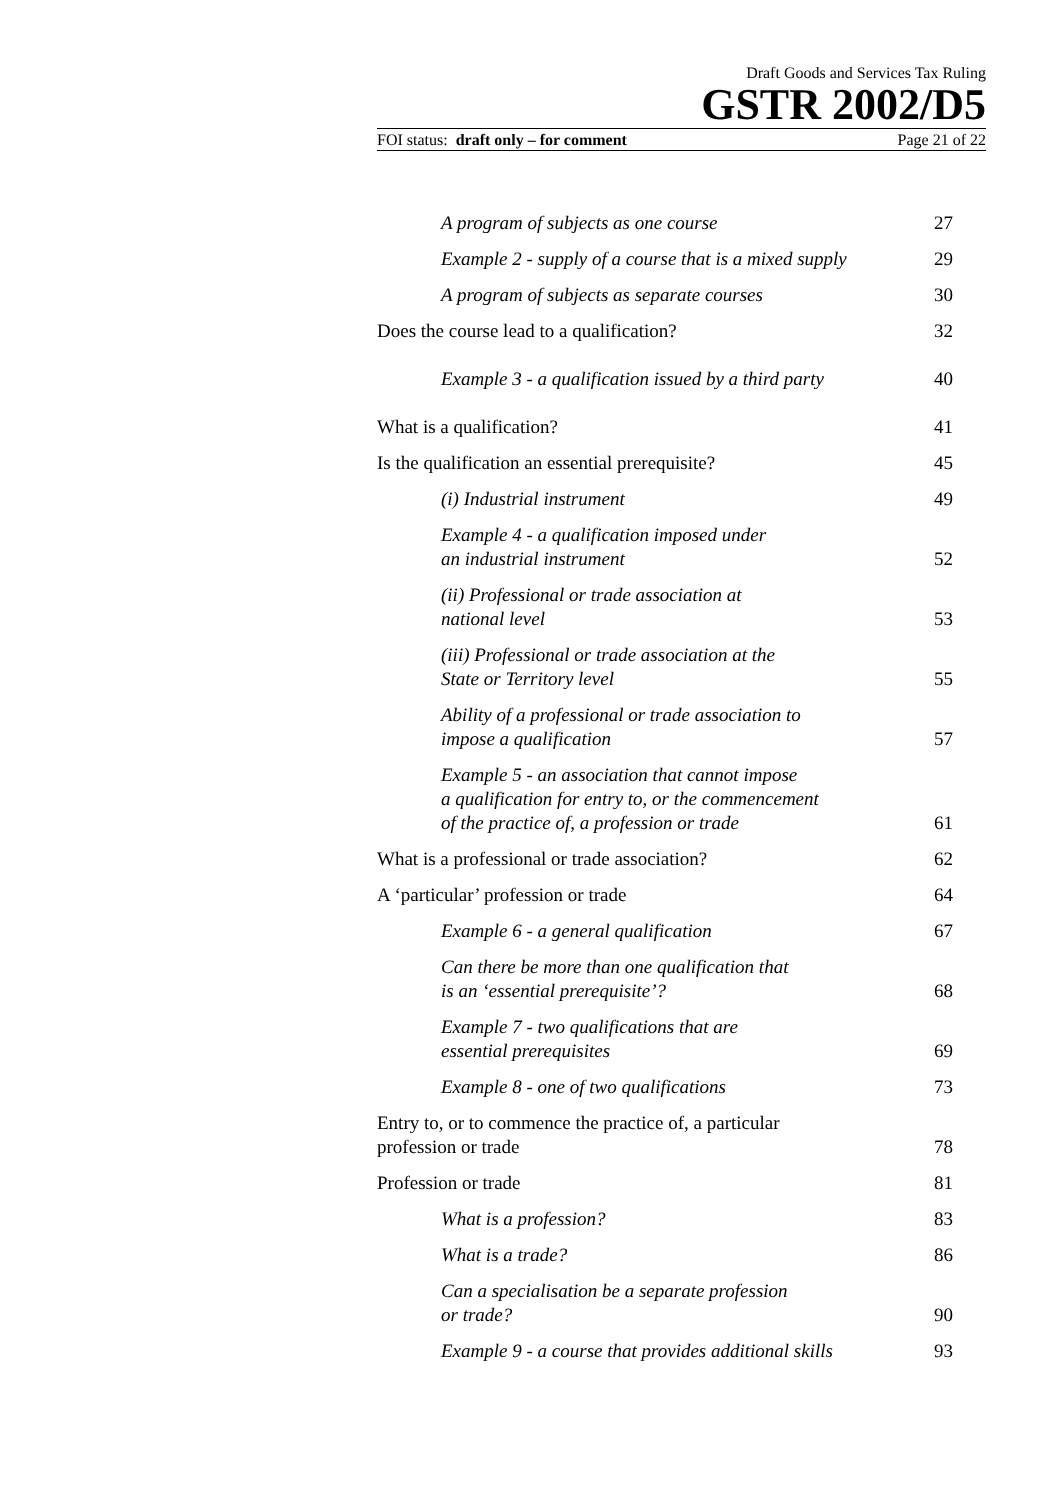Draft Goods and Services Tax Ruling
GSTR 2002/D5
FOI status: draft only – for comment Page 21 of 22
A program of subjects as one course 27
Example 2 - supply of a course that is a mixed supply 29
A program of subjects as separate courses 30
Does the course lead to a qualification? 32
Example 3 - a qualification issued by a third party 40
What is a qualification? 41
Is the qualification an essential prerequisite? 45
(i) Industrial instrument 49
Example 4 - a qualification imposed under
an industrial instrument 52
(ii) Professional or trade association at
national level 53
(iii) Professional or trade association at the
State or Territory level 55
Ability of a professional or trade association to
impose a qualification 57
Example 5 - an association that cannot impose
a qualification for entry to, or the commencement
of the practice of, a profession or trade 61
What is a professional or trade association? 62
A ‘particular’ profession or trade 64
Example 6 - a general qualification 67
Can there be more than one qualification that
is an ‘essential prerequisite’? 68
Example 7 - two qualifications that are
essential prerequisites 69
Example 8 - one of two qualifications 73
Entry to, or to commence the practice of, a particular
profession or trade 78
Profession or trade 81
What is a profession? 83
What is a trade? 86
Can a specialisation be a separate profession
or trade? 90
Example 9 - a course that provides additional skills 93